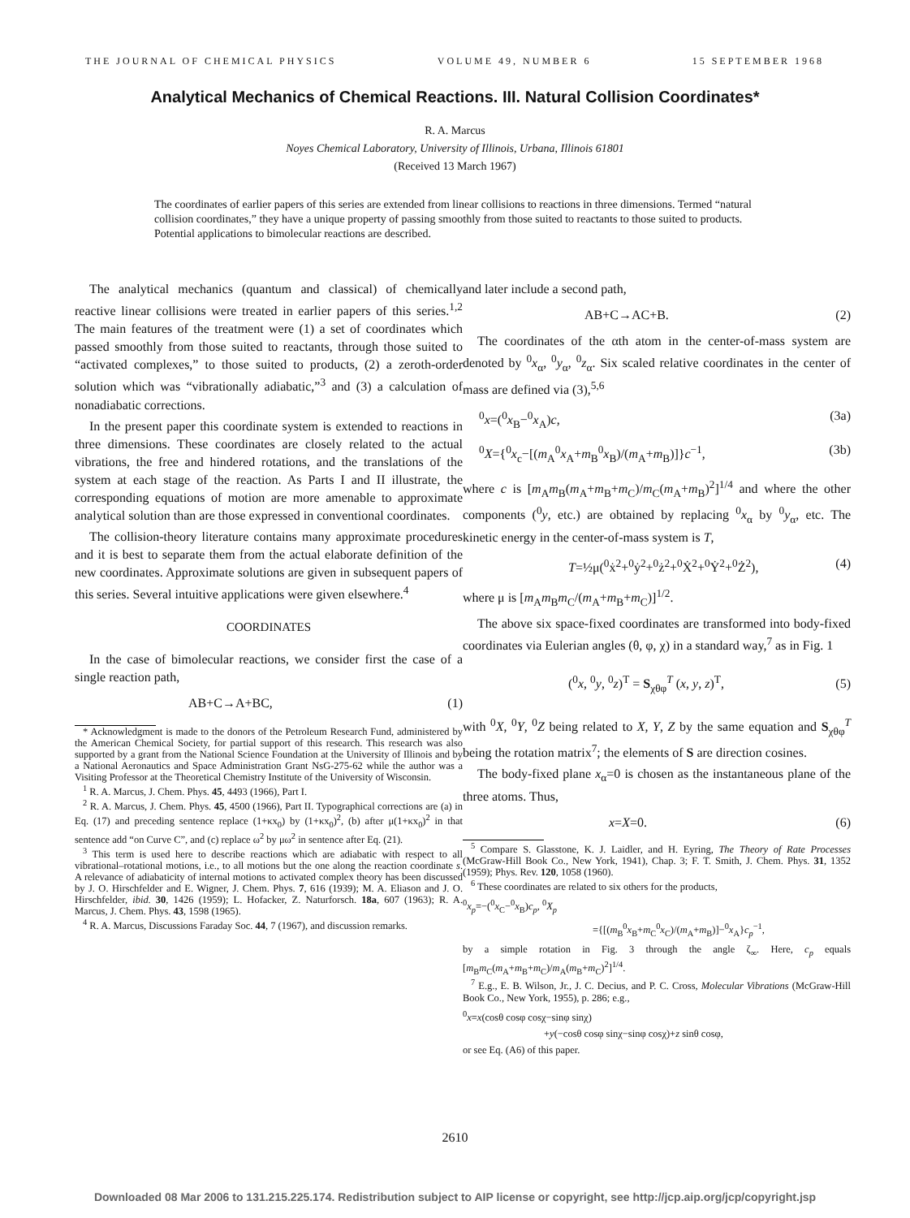THE JOURNAL OF CHEMICAL PHYSICS VOLUME 49, NUMBER 6 15 SEPTEMBER 1968
Analytical Mechanics of Chemical Reactions. III. Natural Collision Coordinates*
R. A. Marcus
Noyes Chemical Laboratory, University of Illinois, Urbana, Illinois 61801
(Received 13 March 1967)
The coordinates of earlier papers of this series are extended from linear collisions to reactions in three dimensions. Termed “natural collision coordinates,” they have a unique property of passing smoothly from those suited to reactants to those suited to products. Potential applications to bimolecular reactions are described.
The analytical mechanics (quantum and classical) of chemically reactive linear collisions were treated in earlier papers of this series.<sup>1,2</sup> The main features of the treatment were (1) a set of coordinates which passed smoothly from those suited to reactants, through those suited to “activated complexes,” to those suited to products, (2) a zeroth-order solution which was “vibrationally adiabatic,”<sup>3</sup> and (3) a calculation of nonadiabatic corrections.
In the present paper this coordinate system is extended to reactions in three dimensions. These coordinates are closely related to the actual vibrations, the free and hindered rotations, and the translations of the system at each stage of the reaction. As Parts I and II illustrate, the corresponding equations of motion are more amenable to approximate analytical solution than are those expressed in conventional coordinates.
The collision-theory literature contains many approximate procedures and it is best to separate them from the actual elaborate definition of the new coordinates. Approximate solutions are given in subsequent papers of this series. Several intuitive applications were given elsewhere.<sup>4</sup>
COORDINATES
In the case of bimolecular reactions, we consider first the case of a single reaction path,
AB+C→A+BC, (1)
* Acknowledgment is made to the donors of the Petroleum Research Fund, administered by the American Chemical Society, for partial support of this research. This research was also supported by a grant from the National Science Foundation at the University of Illinois and by a National Aeronautics and Space Administration Grant NsG-275-62 while the author was a Visiting Professor at the Theoretical Chemistry Institute of the University of Wisconsin.
<sup>1</sup> R. A. Marcus, J. Chem. Phys. 45, 4493 (1966), Part I.
<sup>2</sup> R. A. Marcus, J. Chem. Phys. 45, 4500 (1966), Part II. Typographical corrections are (a) in Eq. (17) and preceding sentence replace (1+κx<sub>0</sub>) by (1+κx<sub>0</sub>)<sup>2</sup>, (b) after μ(1+κx<sub>0</sub>)<sup>2</sup> in that sentence add “on Curve C”, and (c) replace ω<sup>2</sup> by μω<sup>2</sup> in sentence after Eq. (21).
<sup>3</sup> This term is used here to describe reactions which are adiabatic with respect to all vibrational–rotational motions, i.e., to all motions but the one along the reaction coordinate s. A relevance of adiabaticity of internal motions to activated complex theory has been discussed by J. O. Hirschfelder and E. Wigner, J. Chem. Phys. 7, 616 (1939); M. A. Eliason and J. O. Hirschfelder, ibid. 30, 1426 (1959); L. Hofacker, Z. Naturforsch. 18a, 607 (1963); R. A. Marcus, J. Chem. Phys. 43, 1598 (1965).
<sup>4</sup> R. A. Marcus, Discussions Faraday Soc. 44, 7 (1967), and discussion remarks.
and later include a second path,
AB+C→AC+B. (2)
The coordinates of the αth atom in the center-of-mass system are denoted by <sup>0</sup>x<sub>α</sub>, <sup>0</sup>y<sub>α</sub>, <sup>0</sup>z<sub>α</sub>. Six scaled relative coordinates in the center of mass are defined via (3),<sup>5,6</sup>
<sup>0</sup> x=(<sup>0</sup>x<sub>B</sub>−<sup>0</sup>x<sub>A</sub>)c, (3a)
<sup>0</sup> X={<sup>0</sup>x<sub>c</sub>−[(m<sub>A</sub><sup>0</sup>x<sub>A</sub>+m<sub>B</sub><sup>0</sup>x<sub>B</sub>)/(m<sub>A</sub>+m<sub>B</sub>)]}c<sup>−1</sup>, (3b)
where c is [m<sub>A</sub>m<sub>B</sub>(m<sub>A</sub>+m<sub>B</sub>+m<sub>C</sub>)/m<sub>C</sub>(m<sub>A</sub>+m<sub>B</sub>)<sup>2</sup>]<sup>1/4</sup> and where the other components (<sup>0</sup>y, etc.) are obtained by replacing <sup>0</sup>x<sub>α</sub> by <sup>0</sup>y<sub>α</sub>, etc. The kinetic energy in the center-of-mass system is T,
T=½μ(<sup>0</sup>ẋ<sup>2</sup>+<sup>0</sup>ẏ<sup>2</sup>+<sup>0</sup>ż<sup>2</sup>+<sup>0</sup>Ẋ<sup>2</sup>+<sup>0</sup>Ẏ<sup>2</sup>+<sup>0</sup>Ż<sup>2</sup>), (4)
where μ is [m<sub>A</sub>m<sub>B</sub>m<sub>C</sub>/(m<sub>A</sub>+m<sub>B</sub>+m<sub>C</sub>)]<sup>1/2</sup>.
The above six space-fixed coordinates are transformed into body-fixed coordinates via Eulerian angles (θ, φ, χ) in a standard way,<sup>7</sup> as in Fig. 1
(<sup>0</sup>x, <sup>0</sup>y, <sup>0</sup>z)<sup>T</sup> = S<sub>χθφ</sub><sup>T</sup> (x, y, z)<sup>T</sup>, (5)
with <sup>0</sup>X, <sup>0</sup>Y, <sup>0</sup>Z being related to X, Y, Z by the same equation and S<sub>χθφ</sub><sup>T</sup> being the rotation matrix<sup>7</sup>; the elements of S are direction cosines.
The body-fixed plane x<sub>α</sub>=0 is chosen as the instantaneous plane of the three atoms. Thus,
x=X=0. (6)
<sup>5</sup> Compare S. Glasstone, K. J. Laidler, and H. Eyring, The Theory of Rate Processes (McGraw-Hill Book Co., New York, 1941), Chap. 3; F. T. Smith, J. Chem. Phys. 31, 1352 (1959); Phys. Rev. 120, 1058 (1960).
<sup>6</sup> These coordinates are related to six others for the products,
<sup>0</sup> x<sub>p</sub>=−(<sup>0</sup>x<sub>C</sub>−<sup>0</sup>x<sub>B</sub>)c<sub>p</sub>, <sup>0</sup>X<sub>p</sub>
={[(m<sub>B</sub><sup>0</sup>x<sub>B</sub>+m<sub>C</sub><sup>0</sup>x<sub>C</sub>)/(m<sub>A</sub>+m<sub>B</sub>)]−<sup>0</sup>x<sub>A</sub>}c<sub>p</sub><sup>−1</sup>,
by a simple rotation in Fig. 3 through the angle ζ<sub>∞</sub>. Here, c<sub>p</sub> equals [m<sub>B</sub>m<sub>C</sub>(m<sub>A</sub>+m<sub>B</sub>+m<sub>C</sub>)/m<sub>A</sub>(m<sub>B</sub>+m<sub>C</sub>)<sup>2</sup>]<sup>1/4</sup>.
<sup>7</sup> E.g., E. B. Wilson, Jr., J. C. Decius, and P. C. Cross, Molecular Vibrations (McGraw-Hill Book Co., New York, 1955), p. 286; e.g.,
<sup>0</sup> x=x(cosθ cosφ cosχ−sinφ sinχ)
+y(−cosθ cosφ sinχ−sinφ cosχ)+z sinθ cosφ,
or see Eq. (A6) of this paper.
2610
Downloaded 08 Mar 2006 to 131.215.225.174. Redistribution subject to AIP license or copyright, see http://jcp.aip.org/jcp/copyright.jsp